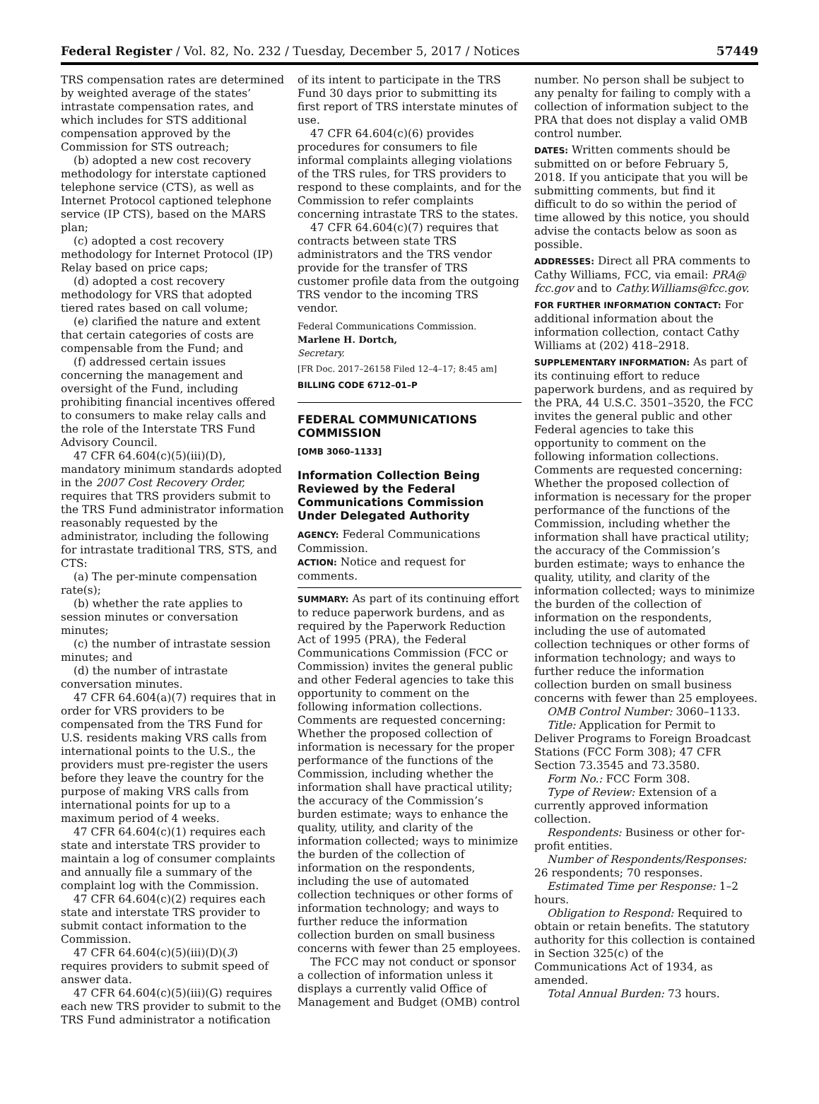Federal Register / Vol. 82, No. 232 / Tuesday, December 5, 2017 / Notices 57449
TRS compensation rates are determined by weighted average of the states’ intrastate compensation rates, and which includes for STS additional compensation approved by the Commission for STS outreach;
(b) adopted a new cost recovery methodology for interstate captioned telephone service (CTS), as well as Internet Protocol captioned telephone service (IP CTS), based on the MARS plan;
(c) adopted a cost recovery methodology for Internet Protocol (IP) Relay based on price caps;
(d) adopted a cost recovery methodology for VRS that adopted tiered rates based on call volume;
(e) clarified the nature and extent that certain categories of costs are compensable from the Fund; and
(f) addressed certain issues concerning the management and oversight of the Fund, including prohibiting financial incentives offered to consumers to make relay calls and the role of the Interstate TRS Fund Advisory Council.
47 CFR 64.604(c)(5)(iii)(D), mandatory minimum standards adopted in the 2007 Cost Recovery Order, requires that TRS providers submit to the TRS Fund administrator information reasonably requested by the administrator, including the following for intrastate traditional TRS, STS, and CTS:
(a) The per-minute compensation rate(s);
(b) whether the rate applies to session minutes or conversation minutes;
(c) the number of intrastate session minutes; and
(d) the number of intrastate conversation minutes.
47 CFR 64.604(a)(7) requires that in order for VRS providers to be compensated from the TRS Fund for U.S. residents making VRS calls from international points to the U.S., the providers must pre-register the users before they leave the country for the purpose of making VRS calls from international points for up to a maximum period of 4 weeks.
47 CFR 64.604(c)(1) requires each state and interstate TRS provider to maintain a log of consumer complaints and annually file a summary of the complaint log with the Commission.
47 CFR 64.604(c)(2) requires each state and interstate TRS provider to submit contact information to the Commission.
47 CFR 64.604(c)(5)(iii)(D)(3) requires providers to submit speed of answer data.
47 CFR 64.604(c)(5)(iii)(G) requires each new TRS provider to submit to the TRS Fund administrator a notification
of its intent to participate in the TRS Fund 30 days prior to submitting its first report of TRS interstate minutes of use.
47 CFR 64.604(c)(6) provides procedures for consumers to file informal complaints alleging violations of the TRS rules, for TRS providers to respond to these complaints, and for the Commission to refer complaints concerning intrastate TRS to the states.
47 CFR 64.604(c)(7) requires that contracts between state TRS administrators and the TRS vendor provide for the transfer of TRS customer profile data from the outgoing TRS vendor to the incoming TRS vendor.
Federal Communications Commission.
Marlene H. Dortch,
Secretary.
[FR Doc. 2017–26158 Filed 12–4–17; 8:45 am]
BILLING CODE 6712–01–P
FEDERAL COMMUNICATIONS COMMISSION
[OMB 3060–1133]
Information Collection Being Reviewed by the Federal Communications Commission Under Delegated Authority
AGENCY: Federal Communications Commission.
ACTION: Notice and request for comments.
SUMMARY: As part of its continuing effort to reduce paperwork burdens, and as required by the Paperwork Reduction Act of 1995 (PRA), the Federal Communications Commission (FCC or Commission) invites the general public and other Federal agencies to take this opportunity to comment on the following information collections. Comments are requested concerning: Whether the proposed collection of information is necessary for the proper performance of the functions of the Commission, including whether the information shall have practical utility; the accuracy of the Commission’s burden estimate; ways to enhance the quality, utility, and clarity of the information collected; ways to minimize the burden of the collection of information on the respondents, including the use of automated collection techniques or other forms of information technology; and ways to further reduce the information collection burden on small business concerns with fewer than 25 employees.
The FCC may not conduct or sponsor a collection of information unless it displays a currently valid Office of Management and Budget (OMB) control
number. No person shall be subject to any penalty for failing to comply with a collection of information subject to the PRA that does not display a valid OMB control number.
DATES: Written comments should be submitted on or before February 5, 2018. If you anticipate that you will be submitting comments, but find it difficult to do so within the period of time allowed by this notice, you should advise the contacts below as soon as possible.
ADDRESSES: Direct all PRA comments to Cathy Williams, FCC, via email: PRA@ fcc.gov and to Cathy.Williams@fcc.gov.
FOR FURTHER INFORMATION CONTACT: For additional information about the information collection, contact Cathy Williams at (202) 418–2918.
SUPPLEMENTARY INFORMATION: As part of its continuing effort to reduce paperwork burdens, and as required by the PRA, 44 U.S.C. 3501–3520, the FCC invites the general public and other Federal agencies to take this opportunity to comment on the following information collections. Comments are requested concerning: Whether the proposed collection of information is necessary for the proper performance of the functions of the Commission, including whether the information shall have practical utility; the accuracy of the Commission’s burden estimate; ways to enhance the quality, utility, and clarity of the information collected; ways to minimize the burden of the collection of information on the respondents, including the use of automated collection techniques or other forms of information technology; and ways to further reduce the information collection burden on small business concerns with fewer than 25 employees.
OMB Control Number: 3060–1133.
Title: Application for Permit to Deliver Programs to Foreign Broadcast Stations (FCC Form 308); 47 CFR Section 73.3545 and 73.3580.
Form No.: FCC Form 308.
Type of Review: Extension of a currently approved information collection.
Respondents: Business or other for-profit entities.
Number of Respondents/Responses: 26 respondents; 70 responses.
Estimated Time per Response: 1–2 hours.
Obligation to Respond: Required to obtain or retain benefits. The statutory authority for this collection is contained in Section 325(c) of the Communications Act of 1934, as amended.
Total Annual Burden: 73 hours.